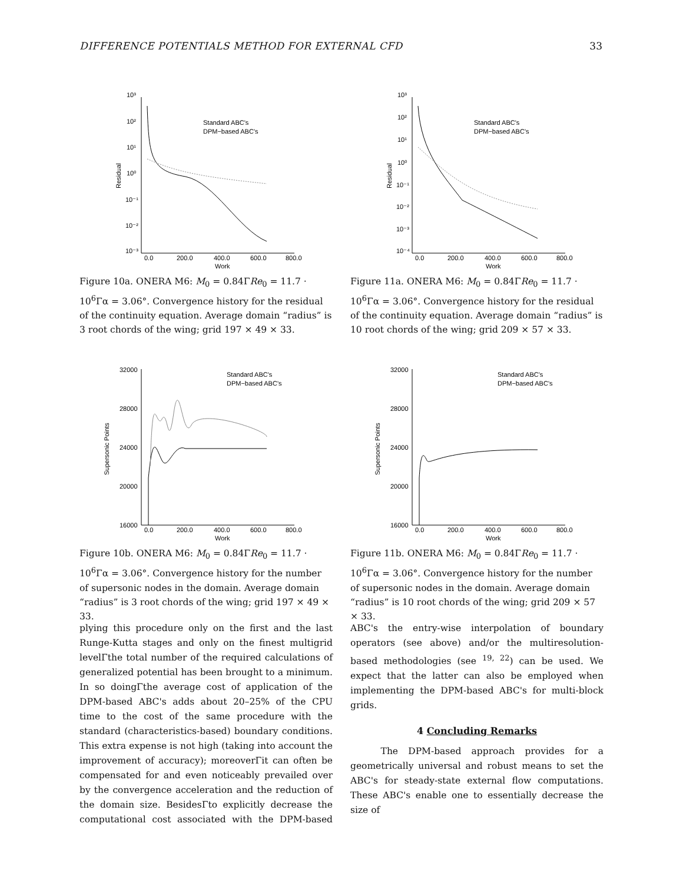DIFFERENCE POTENTIALS METHOD FOR EXTERNAL CFD 33
10³
10²
10¹
10⁰
10⁻¹
10⁻²
10⁻³
0.0
200.0
400.0
600.0
800.0
Work
Residual
Standard ABC's
DPM−based ABC's
Figure 10a. ONERA M6: M<sub>0</sub> = 0.84ΓRe<sub>0</sub> = 11.7 · 10<sup>6</sup>Γα = 3.06°. Convergence history for the residual of the continuity equation. Average domain “radius” is 3 root chords of the wing; grid 197 × 49 × 33.
10³
10²
10¹
10⁰
10⁻¹
10⁻²
10⁻³
10⁻⁴
0.0
200.0
400.0
600.0
800.0
Work
Residual
Standard ABC's
DPM−based ABC's
Figure 11a. ONERA M6: M<sub>0</sub> = 0.84ΓRe<sub>0</sub> = 11.7 · 10<sup>6</sup>Γα = 3.06°. Convergence history for the residual of the continuity equation. Average domain “radius” is 10 root chords of the wing; grid 209 × 57 × 33.
32000
28000
24000
20000
16000
0.0
200.0
400.0
600.0
800.0
Work
Supersonic Points
Standard ABC's
DPM−based ABC's
Figure 10b. ONERA M6: M<sub>0</sub> = 0.84ΓRe<sub>0</sub> = 11.7 · 10<sup>6</sup>Γα = 3.06°. Convergence history for the number of supersonic nodes in the domain. Average domain “radius” is 3 root chords of the wing; grid 197 × 49 × 33.
32000
28000
24000
20000
16000
0.0
200.0
400.0
600.0
800.0
Work
Supersonic Points
Standard ABC's
DPM−based ABC's
Figure 11b. ONERA M6: M<sub>0</sub> = 0.84ΓRe<sub>0</sub> = 11.7 · 10<sup>6</sup>Γα = 3.06°. Convergence history for the number of supersonic nodes in the domain. Average domain “radius” is 10 root chords of the wing; grid 209 × 57 × 33.
plying this procedure only on the first and the last Runge-Kutta stages and only on the finest multigrid levelΓthe total number of the required calculations of generalized potential has been brought to a minimum. In so doingΓthe average cost of application of the DPM-based ABC's adds about 20–25% of the CPU time to the cost of the same procedure with the standard (characteristics-based) boundary conditions. This extra expense is not high (taking into account the improvement of accuracy); moreoverΓit can often be compensated for and even noticeably prevailed over by the convergence acceleration and the reduction of the domain size. BesidesΓto explicitly decrease the computational cost associated with the DPM-based ABC's the entry-wise interpolation of boundary operators (see above) and/or the multiresolution-based methodologies (see <sup>19, 22</sup>) can be used. We expect that the latter can also be employed when implementing the DPM-based ABC's for multi-block grids.
4 Concluding Remarks
The DPM-based approach provides for a geometrically universal and robust means to set the ABC's for steady-state external flow computations. These ABC's enable one to essentially decrease the size of